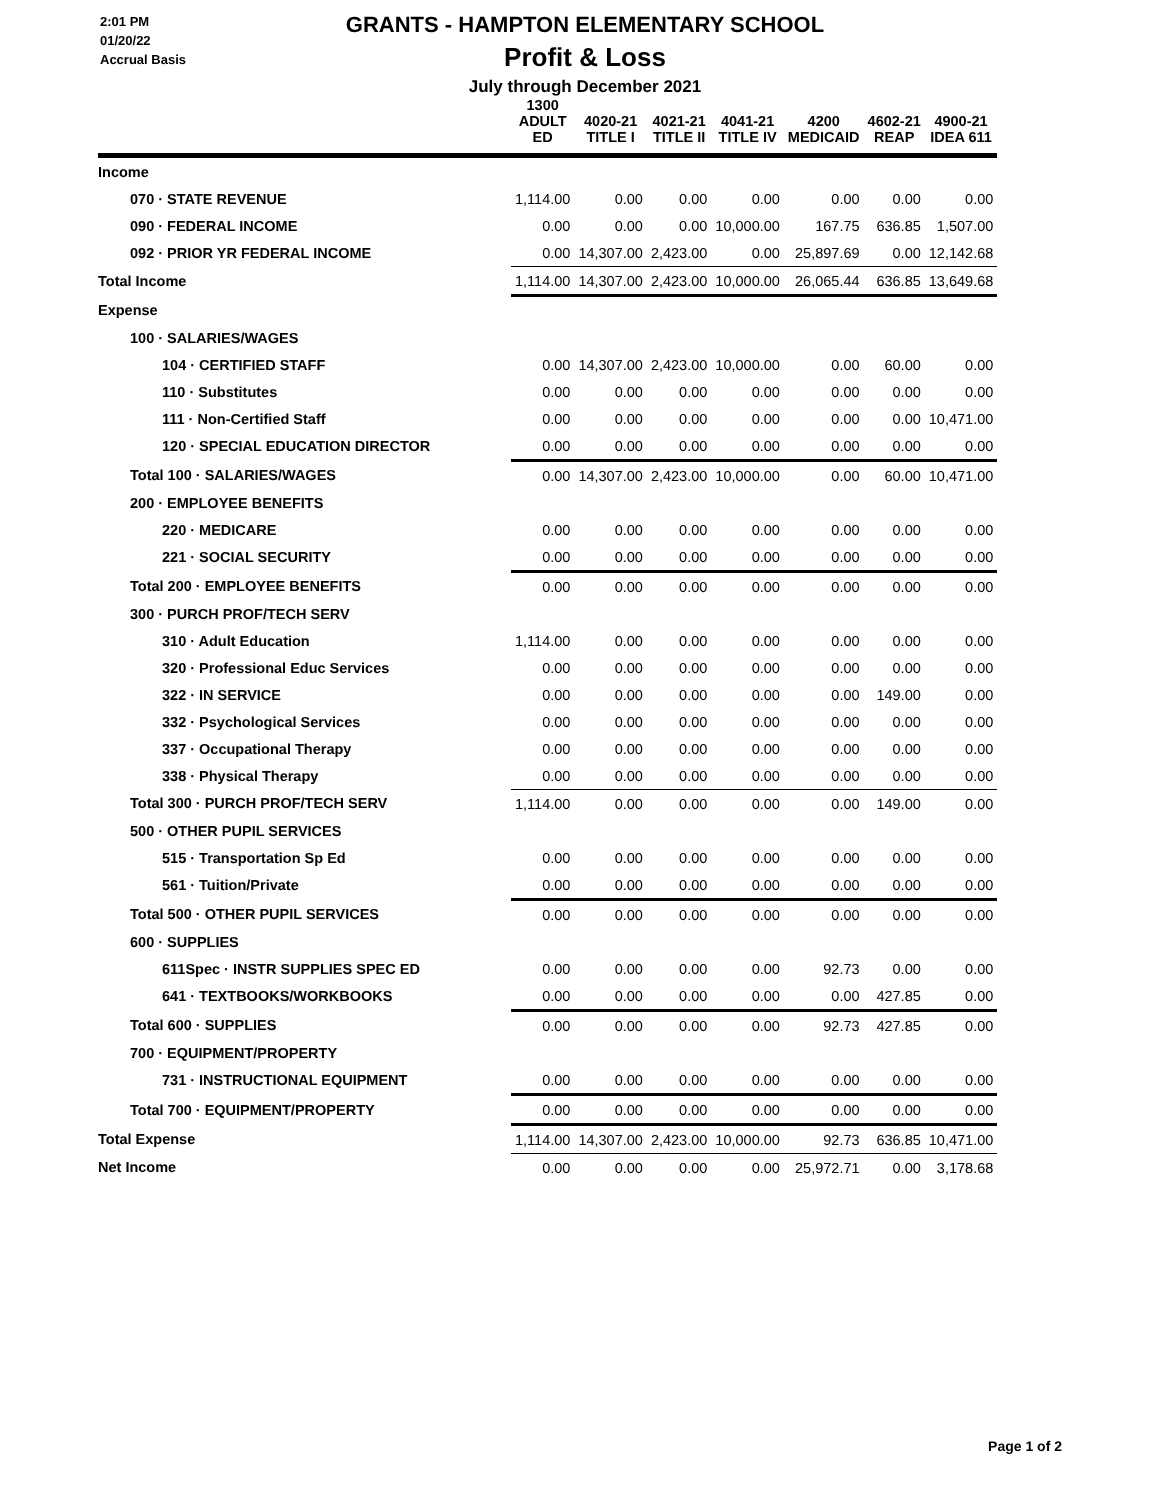2:01 PM
01/20/22
Accrual Basis
GRANTS - HAMPTON ELEMENTARY SCHOOL
Profit & Loss
July through December 2021
| | 1300 ADULT ED | 4020-21 TITLE I | 4021-21 TITLE II | 4041-21 TITLE IV | 4200 MEDICAID | 4602-21 REAP | 4900-21 IDEA 611 |
| --- | --- | --- | --- | --- | --- | --- | --- |
| Income | | | | | | | |
| 070 · STATE REVENUE | 1,114.00 | 0.00 | 0.00 | 0.00 | 0.00 | 0.00 | 0.00 |
| 090 · FEDERAL INCOME | 0.00 | 0.00 | 0.00 | 10,000.00 | 167.75 | 636.85 | 1,507.00 |
| 092 · PRIOR YR FEDERAL INCOME | 0.00 | 14,307.00 | 2,423.00 | 0.00 | 25,897.69 | 0.00 | 12,142.68 |
| Total Income | 1,114.00 | 14,307.00 | 2,423.00 | 10,000.00 | 26,065.44 | 636.85 | 13,649.68 |
| Expense | | | | | | | |
| 100 · SALARIES/WAGES | | | | | | | |
| 104 · CERTIFIED STAFF | 0.00 | 14,307.00 | 2,423.00 | 10,000.00 | 0.00 | 60.00 | 0.00 |
| 110 · Substitutes | 0.00 | 0.00 | 0.00 | 0.00 | 0.00 | 0.00 | 0.00 |
| 111 · Non-Certified Staff | 0.00 | 0.00 | 0.00 | 0.00 | 0.00 | 0.00 | 10,471.00 |
| 120 · SPECIAL EDUCATION DIRECTOR | 0.00 | 0.00 | 0.00 | 0.00 | 0.00 | 0.00 | 0.00 |
| Total 100 · SALARIES/WAGES | 0.00 | 14,307.00 | 2,423.00 | 10,000.00 | 0.00 | 60.00 | 10,471.00 |
| 200 · EMPLOYEE BENEFITS | | | | | | | |
| 220 · MEDICARE | 0.00 | 0.00 | 0.00 | 0.00 | 0.00 | 0.00 | 0.00 |
| 221 · SOCIAL SECURITY | 0.00 | 0.00 | 0.00 | 0.00 | 0.00 | 0.00 | 0.00 |
| Total 200 · EMPLOYEE BENEFITS | 0.00 | 0.00 | 0.00 | 0.00 | 0.00 | 0.00 | 0.00 |
| 300 · PURCH PROF/TECH SERV | | | | | | | |
| 310 · Adult Education | 1,114.00 | 0.00 | 0.00 | 0.00 | 0.00 | 0.00 | 0.00 |
| 320 · Professional Educ Services | 0.00 | 0.00 | 0.00 | 0.00 | 0.00 | 0.00 | 0.00 |
| 322 · IN SERVICE | 0.00 | 0.00 | 0.00 | 0.00 | 0.00 | 149.00 | 0.00 |
| 332 · Psychological Services | 0.00 | 0.00 | 0.00 | 0.00 | 0.00 | 0.00 | 0.00 |
| 337 · Occupational Therapy | 0.00 | 0.00 | 0.00 | 0.00 | 0.00 | 0.00 | 0.00 |
| 338 · Physical Therapy | 0.00 | 0.00 | 0.00 | 0.00 | 0.00 | 0.00 | 0.00 |
| Total 300 · PURCH PROF/TECH SERV | 1,114.00 | 0.00 | 0.00 | 0.00 | 0.00 | 149.00 | 0.00 |
| 500 · OTHER PUPIL SERVICES | | | | | | | |
| 515 · Transportation Sp Ed | 0.00 | 0.00 | 0.00 | 0.00 | 0.00 | 0.00 | 0.00 |
| 561 · Tuition/Private | 0.00 | 0.00 | 0.00 | 0.00 | 0.00 | 0.00 | 0.00 |
| Total 500 · OTHER PUPIL SERVICES | 0.00 | 0.00 | 0.00 | 0.00 | 0.00 | 0.00 | 0.00 |
| 600 · SUPPLIES | | | | | | | |
| 611Spec · INSTR SUPPLIES SPEC ED | 0.00 | 0.00 | 0.00 | 0.00 | 92.73 | 0.00 | 0.00 |
| 641 · TEXTBOOKS/WORKBOOKS | 0.00 | 0.00 | 0.00 | 0.00 | 0.00 | 427.85 | 0.00 |
| Total 600 · SUPPLIES | 0.00 | 0.00 | 0.00 | 0.00 | 92.73 | 427.85 | 0.00 |
| 700 · EQUIPMENT/PROPERTY | | | | | | | |
| 731 · INSTRUCTIONAL EQUIPMENT | 0.00 | 0.00 | 0.00 | 0.00 | 0.00 | 0.00 | 0.00 |
| Total 700 · EQUIPMENT/PROPERTY | 0.00 | 0.00 | 0.00 | 0.00 | 0.00 | 0.00 | 0.00 |
| Total Expense | 1,114.00 | 14,307.00 | 2,423.00 | 10,000.00 | 92.73 | 636.85 | 10,471.00 |
| Net Income | 0.00 | 0.00 | 0.00 | 0.00 | 25,972.71 | 0.00 | 3,178.68 |
Page 1 of 2